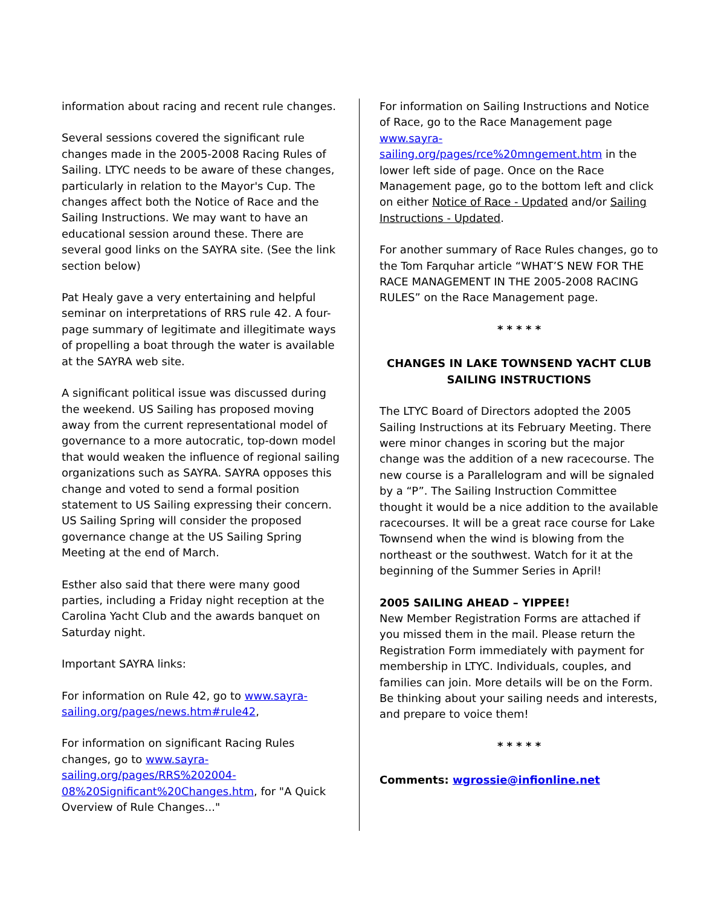information about racing and recent rule changes.
Several sessions covered the significant rule changes made in the 2005-2008 Racing Rules of Sailing. LTYC needs to be aware of these changes, particularly in relation to the Mayor's Cup. The changes affect both the Notice of Race and the Sailing Instructions. We may want to have an educational session around these. There are several good links on the SAYRA site. (See the link section below)
Pat Healy gave a very entertaining and helpful seminar on interpretations of RRS rule 42. A four-page summary of legitimate and illegitimate ways of propelling a boat through the water is available at the SAYRA web site.
A significant political issue was discussed during the weekend. US Sailing has proposed moving away from the current representational model of governance to a more autocratic, top-down model that would weaken the influence of regional sailing organizations such as SAYRA. SAYRA opposes this change and voted to send a formal position statement to US Sailing expressing their concern. US Sailing Spring will consider the proposed governance change at the US Sailing Spring Meeting at the end of March.
Esther also said that there were many good parties, including a Friday night reception at the Carolina Yacht Club and the awards banquet on Saturday night.
Important SAYRA links:
For information on Rule 42, go to www.sayra-sailing.org/pages/news.htm#rule42,
For information on significant Racing Rules changes, go to www.sayra-sailing.org/pages/RRS%202004-08%20Significant%20Changes.htm, for "A Quick Overview of Rule Changes..."
For information on Sailing Instructions and Notice of Race, go to the Race Management page www.sayra-sailing.org/pages/rce%20mngement.htm in the lower left side of page. Once on the Race Management page, go to the bottom left and click on either Notice of Race - Updated and/or Sailing Instructions - Updated.
For another summary of Race Rules changes, go to the Tom Farquhar article “WHAT’S NEW FOR THE RACE MANAGEMENT IN THE 2005-2008 RACING RULES” on the Race Management page.
* * * * *
CHANGES IN LAKE TOWNSEND YACHT CLUB SAILING INSTRUCTIONS
The LTYC Board of Directors adopted the 2005 Sailing Instructions at its February Meeting. There were minor changes in scoring but the major change was the addition of a new racecourse. The new course is a Parallelogram and will be signaled by a “P”. The Sailing Instruction Committee thought it would be a nice addition to the available racecourses. It will be a great race course for Lake Townsend when the wind is blowing from the northeast or the southwest. Watch for it at the beginning of the Summer Series in April!
2005 SAILING AHEAD – YIPPEE!
New Member Registration Forms are attached if you missed them in the mail. Please return the Registration Form immediately with payment for membership in LTYC. Individuals, couples, and families can join. More details will be on the Form. Be thinking about your sailing needs and interests, and prepare to voice them!
* * * * *
Comments: wgrossie@infionline.net